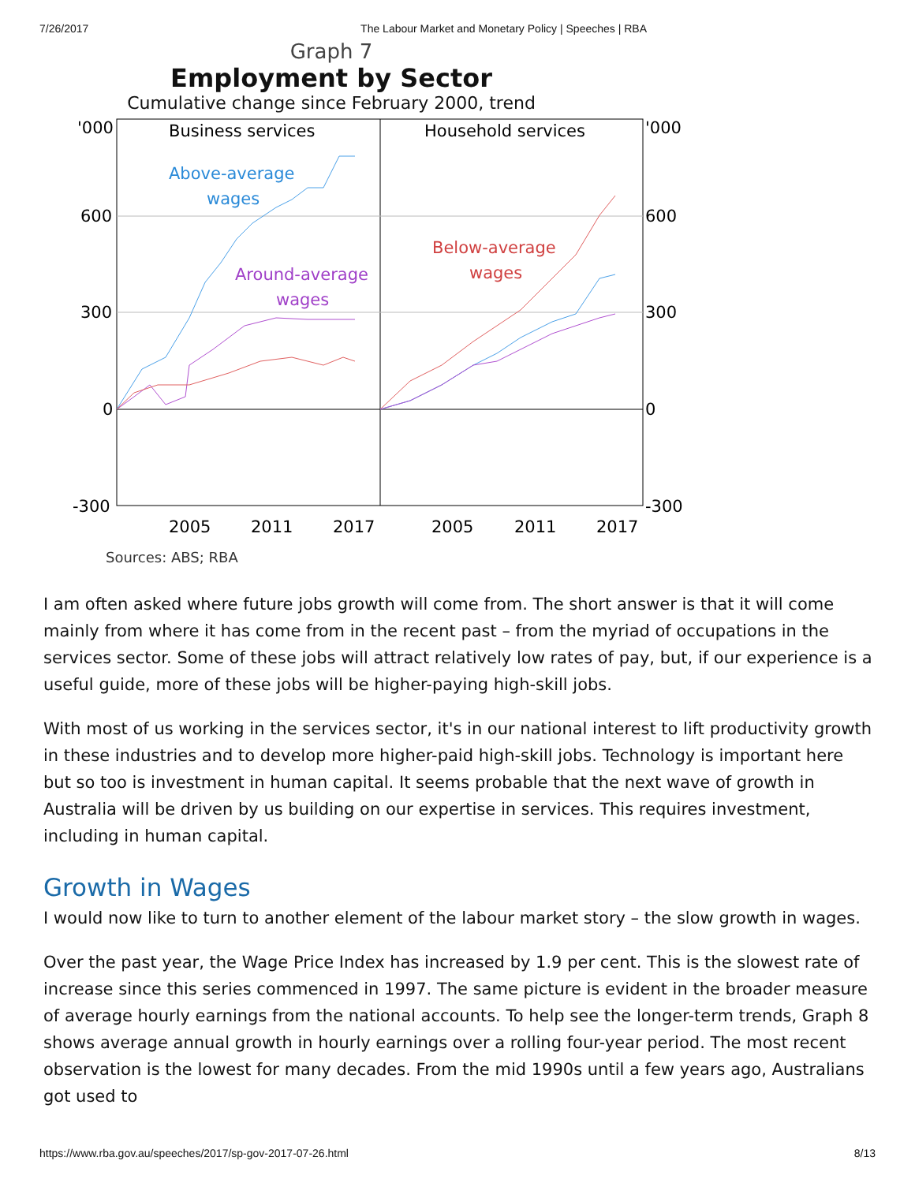7/26/2017 The Labour Market and Monetary Policy | Speeches | RBA
Graph 7
Employment by Sector
Cumulative change since February 2000, trend
'000
'000
600
600
300
300
0
0
-300
-300
Business services
Household services
Above-average
wages
Around-average
wages
Below-average
wages
2005
2011
2017
2005
2011
2017
Sources: ABS; RBA
I am often asked where future jobs growth will come from. The short answer is that it will come mainly from where it has come from in the recent past – from the myriad of occupations in the services sector. Some of these jobs will attract relatively low rates of pay, but, if our experience is a useful guide, more of these jobs will be higher-paying high-skill jobs.
With most of us working in the services sector, it's in our national interest to lift productivity growth in these industries and to develop more higher-paid high-skill jobs. Technology is important here but so too is investment in human capital. It seems probable that the next wave of growth in Australia will be driven by us building on our expertise in services. This requires investment, including in human capital.
Growth in Wages
I would now like to turn to another element of the labour market story – the slow growth in wages.
Over the past year, the Wage Price Index has increased by 1.9 per cent. This is the slowest rate of increase since this series commenced in 1997. The same picture is evident in the broader measure of average hourly earnings from the national accounts. To help see the longer-term trends, Graph 8 shows average annual growth in hourly earnings over a rolling four-year period. The most recent observation is the lowest for many decades. From the mid 1990s until a few years ago, Australians got used to
https://www.rba.gov.au/speeches/2017/sp-gov-2017-07-26.html 8/13